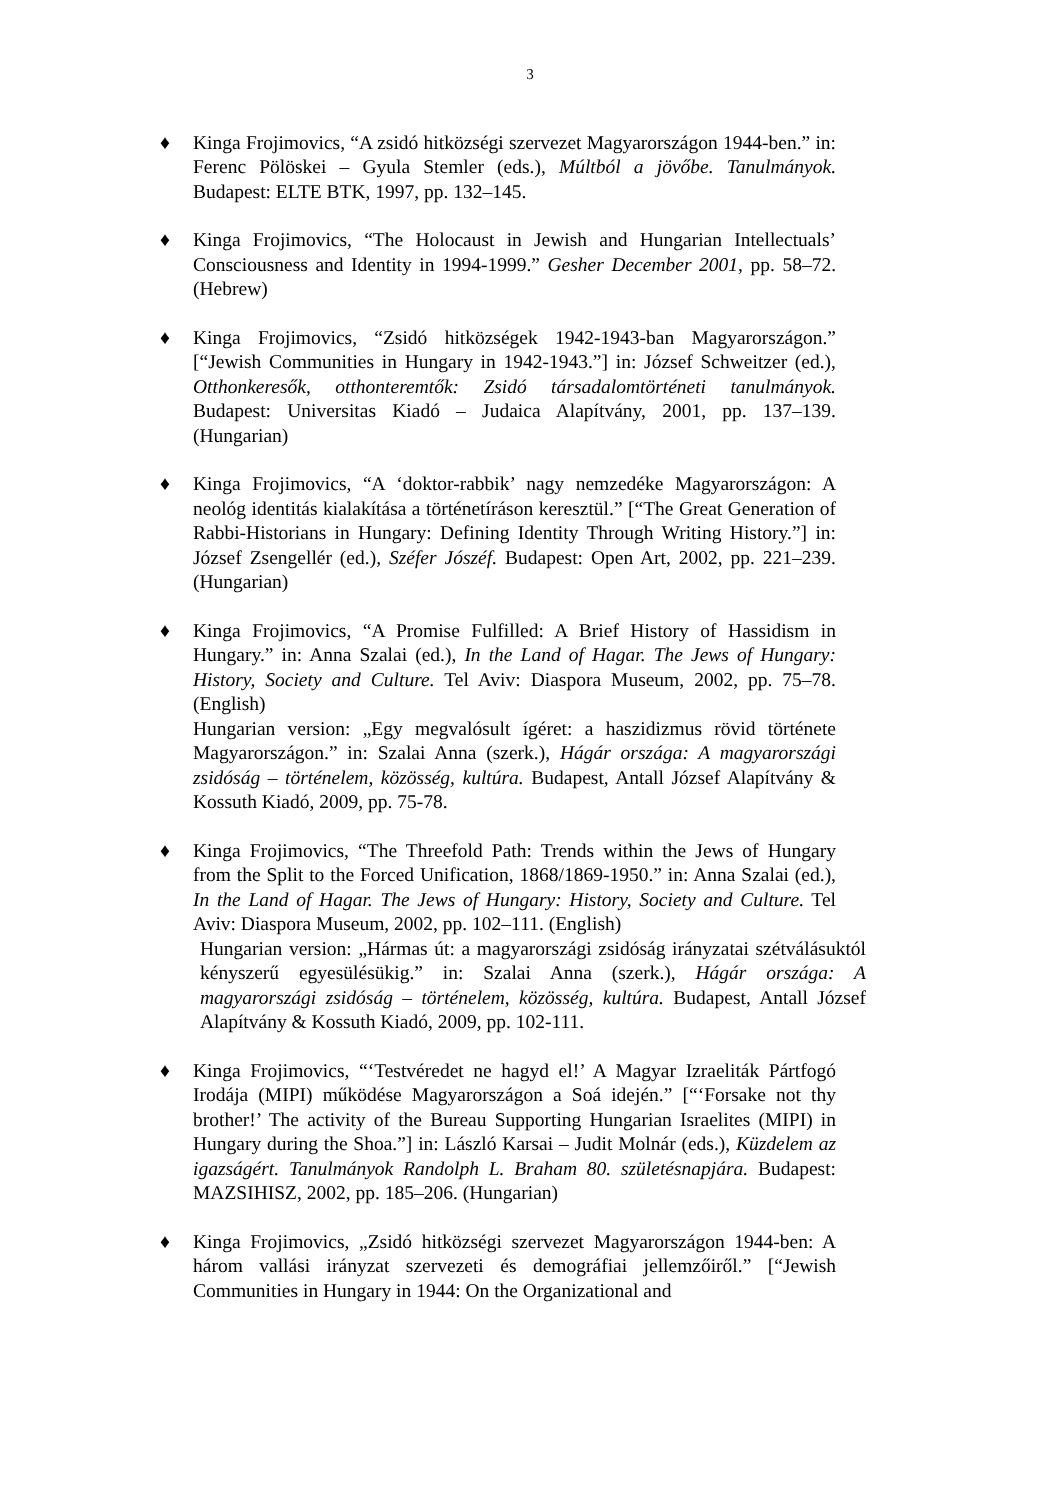3
♦ Kinga Frojimovics, “A zsidó hitközségi szervezet Magyarországon 1944-ben.” in: Ferenc Pölöskei – Gyula Stemler (eds.), Múltból a jövőbe. Tanulmányok. Budapest: ELTE BTK, 1997, pp. 132–145.
♦ Kinga Frojimovics, “The Holocaust in Jewish and Hungarian Intellectuals’ Consciousness and Identity in 1994-1999.” Gesher December 2001, pp. 58–72. (Hebrew)
♦ Kinga Frojimovics, “Zsidó hitközségek 1942-1943-ban Magyarországon.” [“Jewish Communities in Hungary in 1942-1943.”] in: József Schweitzer (ed.), Otthonkeresők, otthonteremtők: Zsidó társadalomtörténeti tanulmányok. Budapest: Universitas Kiadó – Judaica Alapítvány, 2001, pp. 137–139. (Hungarian)
♦ Kinga Frojimovics, “A ‘doktor-rabbik’ nagy nemzedéke Magyarországon: A neológ identitás kialakítása a történetíráson keresztül.” [“The Great Generation of Rabbi-Historians in Hungary: Defining Identity Through Writing History.”] in: József Zsengellér (ed.), Széfer Jószéf. Budapest: Open Art, 2002, pp. 221–239. (Hungarian)
♦ Kinga Frojimovics, “A Promise Fulfilled: A Brief History of Hassidism in Hungary.” in: Anna Szalai (ed.), In the Land of Hagar. The Jews of Hungary: History, Society and Culture. Tel Aviv: Diaspora Museum, 2002, pp. 75–78. (English)
Hungarian version: „Egy megvalósult ígéret: a haszidizmus rövid története Magyarországon.” in: Szalai Anna (szerk.), Hágár országa: A magyarországi zsidóság – történelem, közösség, kultúra. Budapest, Antall József Alapítvány & Kossuth Kiadó, 2009, pp. 75-78.
♦ Kinga Frojimovics, “The Threefold Path: Trends within the Jews of Hungary from the Split to the Forced Unification, 1868/1869-1950.” in: Anna Szalai (ed.), In the Land of Hagar. The Jews of Hungary: History, Society and Culture. Tel Aviv: Diaspora Museum, 2002, pp. 102–111. (English)
Hungarian version: „Hármas út: a magyarországi zsidóság irányzatai szétválásuktól kényszerű egyesülésükig.” in: Szalai Anna (szerk.), Hágár országa: A magyarországi zsidóság – történelem, közösség, kultúra. Budapest, Antall József Alapítvány & Kossuth Kiadó, 2009, pp. 102-111.
♦ Kinga Frojimovics, “‘Testvéredet ne hagyd el!’ A Magyar Izraeliták Pártfogó Irodája (MIPI) működése Magyarországon a Soá idején.” [“‘Forsake not thy brother!’ The activity of the Bureau Supporting Hungarian Israelites (MIPI) in Hungary during the Shoa.”] in: László Karsai – Judit Molnár (eds.), Küzdelem az igazságért. Tanulmányok Randolph L. Braham 80. születésnapjára. Budapest: MAZSIHISZ, 2002, pp. 185–206. (Hungarian)
♦ Kinga Frojimovics, „Zsidó hitközségi szervezet Magyarországon 1944-ben: A három vallási irányzat szervezeti és demográfiai jellemzőiről.” [“Jewish Communities in Hungary in 1944: On the Organizational and